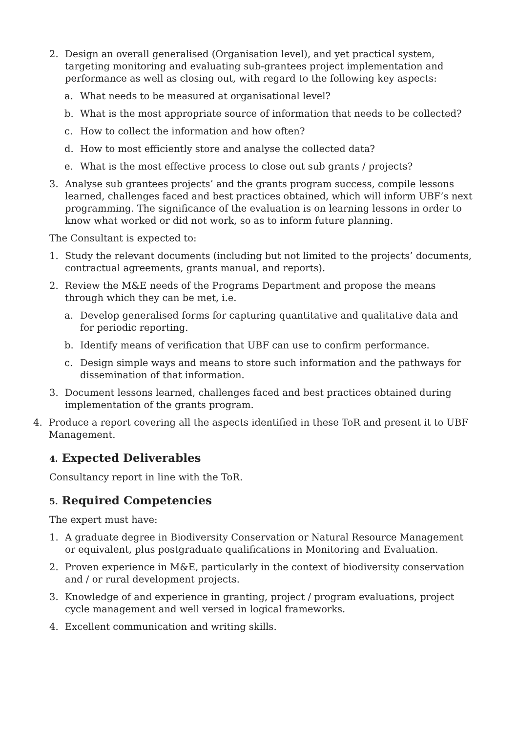2. Design an overall generalised (Organisation level), and yet practical system, targeting monitoring and evaluating sub-grantees project implementation and performance as well as closing out, with regard to the following key aspects:
a. What needs to be measured at organisational level?
b. What is the most appropriate source of information that needs to be collected?
c. How to collect the information and how often?
d. How to most efficiently store and analyse the collected data?
e. What is the most effective process to close out sub grants / projects?
3. Analyse sub grantees projects’ and the grants program success, compile lessons learned, challenges faced and best practices obtained, which will inform UBF’s next programming. The significance of the evaluation is on learning lessons in order to know what worked or did not work, so as to inform future planning.
The Consultant is expected to:
1. Study the relevant documents (including but not limited to the projects’ documents, contractual agreements, grants manual, and reports).
2. Review the M&E needs of the Programs Department and propose the means through which they can be met, i.e.
a. Develop generalised forms for capturing quantitative and qualitative data and for periodic reporting.
b. Identify means of verification that UBF can use to confirm performance.
c. Design simple ways and means to store such information and the pathways for dissemination of that information.
3. Document lessons learned, challenges faced and best practices obtained during implementation of the grants program.
4. Produce a report covering all the aspects identified in these ToR and present it to UBF Management.
4. Expected Deliverables
Consultancy report in line with the ToR.
5. Required Competencies
The expert must have:
1. A graduate degree in Biodiversity Conservation or Natural Resource Management or equivalent, plus postgraduate qualifications in Monitoring and Evaluation.
2. Proven experience in M&E, particularly in the context of biodiversity conservation and / or rural development projects.
3. Knowledge of and experience in granting, project / program evaluations, project cycle management and well versed in logical frameworks.
4. Excellent communication and writing skills.